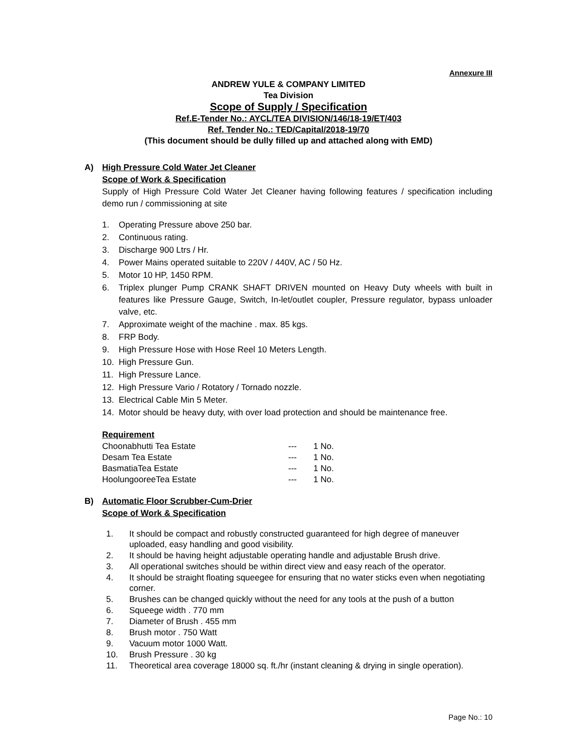Annexure III
ANDREW YULE & COMPANY LIMITED
Tea Division
Scope of Supply / Specification
Ref.E-Tender No.: AYCL/TEA DIVISION/146/18-19/ET/403
Ref. Tender No.: TED/Capital/2018-19/70
(This document should be dully filled up and attached along with EMD)
A) High Pressure Cold Water Jet Cleaner
Scope of Work & Specification
Supply of High Pressure Cold Water Jet Cleaner having following features / specification including demo run / commissioning at site
1. Operating Pressure above 250 bar.
2. Continuous rating.
3. Discharge 900 Ltrs / Hr.
4. Power Mains operated suitable to 220V / 440V, AC / 50 Hz.
5. Motor 10 HP, 1450 RPM.
6. Triplex plunger Pump CRANK SHAFT DRIVEN mounted on Heavy Duty wheels with built in features like Pressure Gauge, Switch, In-let/outlet coupler, Pressure regulator, bypass unloader valve, etc.
7. Approximate weight of the machine . max. 85 kgs.
8. FRP Body.
9. High Pressure Hose with Hose Reel 10 Meters Length.
10. High Pressure Gun.
11. High Pressure Lance.
12. High Pressure Vario / Rotatory / Tornado nozzle.
13. Electrical Cable Min 5 Meter.
14. Motor should be heavy duty, with over load protection and should be maintenance free.
Requirement
| Choonabhutti Tea Estate | --- | 1 No. |
| Desam Tea Estate | --- | 1 No. |
| BasmatiaTea Estate | --- | 1 No. |
| HoolungooreeTea Estate | --- | 1 No. |
B) Automatic Floor Scrubber-Cum-Drier
Scope of Work & Specification
1. It should be compact and robustly constructed guaranteed for high degree of maneuver uploaded, easy handling and good visibility.
2. It should be having height adjustable operating handle and adjustable Brush drive.
3. All operational switches should be within direct view and easy reach of the operator.
4. It should be straight floating squeegee for ensuring that no water sticks even when negotiating corner.
5. Brushes can be changed quickly without the need for any tools at the push of a button
6. Squeege width . 770 mm
7. Diameter of Brush . 455 mm
8. Brush motor . 750 Watt
9. Vacuum motor 1000 Watt.
10. Brush Pressure . 30 kg
11. Theoretical area coverage 18000 sq. ft./hr (instant cleaning & drying in single operation).
Page No.: 10